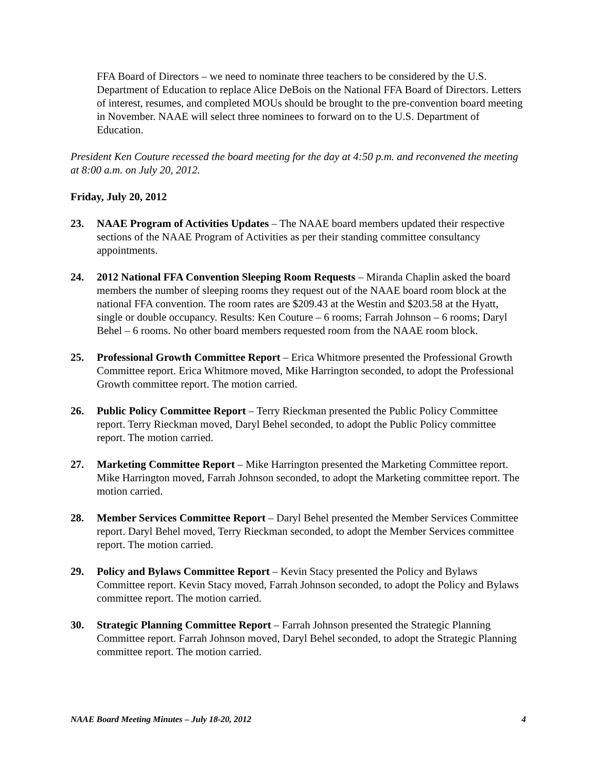FFA Board of Directors – we need to nominate three teachers to be considered by the U.S. Department of Education to replace Alice DeBois on the National FFA Board of Directors. Letters of interest, resumes, and completed MOUs should be brought to the pre-convention board meeting in November. NAAE will select three nominees to forward on to the U.S. Department of Education.
President Ken Couture recessed the board meeting for the day at 4:50 p.m. and reconvened the meeting at 8:00 a.m. on July 20, 2012.
Friday, July 20, 2012
23. NAAE Program of Activities Updates – The NAAE board members updated their respective sections of the NAAE Program of Activities as per their standing committee consultancy appointments.
24. 2012 National FFA Convention Sleeping Room Requests – Miranda Chaplin asked the board members the number of sleeping rooms they request out of the NAAE board room block at the national FFA convention. The room rates are $209.43 at the Westin and $203.58 at the Hyatt, single or double occupancy. Results: Ken Couture – 6 rooms; Farrah Johnson – 6 rooms; Daryl Behel – 6 rooms. No other board members requested room from the NAAE room block.
25. Professional Growth Committee Report – Erica Whitmore presented the Professional Growth Committee report. Erica Whitmore moved, Mike Harrington seconded, to adopt the Professional Growth committee report. The motion carried.
26. Public Policy Committee Report – Terry Rieckman presented the Public Policy Committee report. Terry Rieckman moved, Daryl Behel seconded, to adopt the Public Policy committee report. The motion carried.
27. Marketing Committee Report – Mike Harrington presented the Marketing Committee report. Mike Harrington moved, Farrah Johnson seconded, to adopt the Marketing committee report. The motion carried.
28. Member Services Committee Report – Daryl Behel presented the Member Services Committee report. Daryl Behel moved, Terry Rieckman seconded, to adopt the Member Services committee report. The motion carried.
29. Policy and Bylaws Committee Report – Kevin Stacy presented the Policy and Bylaws Committee report. Kevin Stacy moved, Farrah Johnson seconded, to adopt the Policy and Bylaws committee report. The motion carried.
30. Strategic Planning Committee Report – Farrah Johnson presented the Strategic Planning Committee report. Farrah Johnson moved, Daryl Behel seconded, to adopt the Strategic Planning committee report. The motion carried.
NAAE Board Meeting Minutes – July 18-20, 2012 4